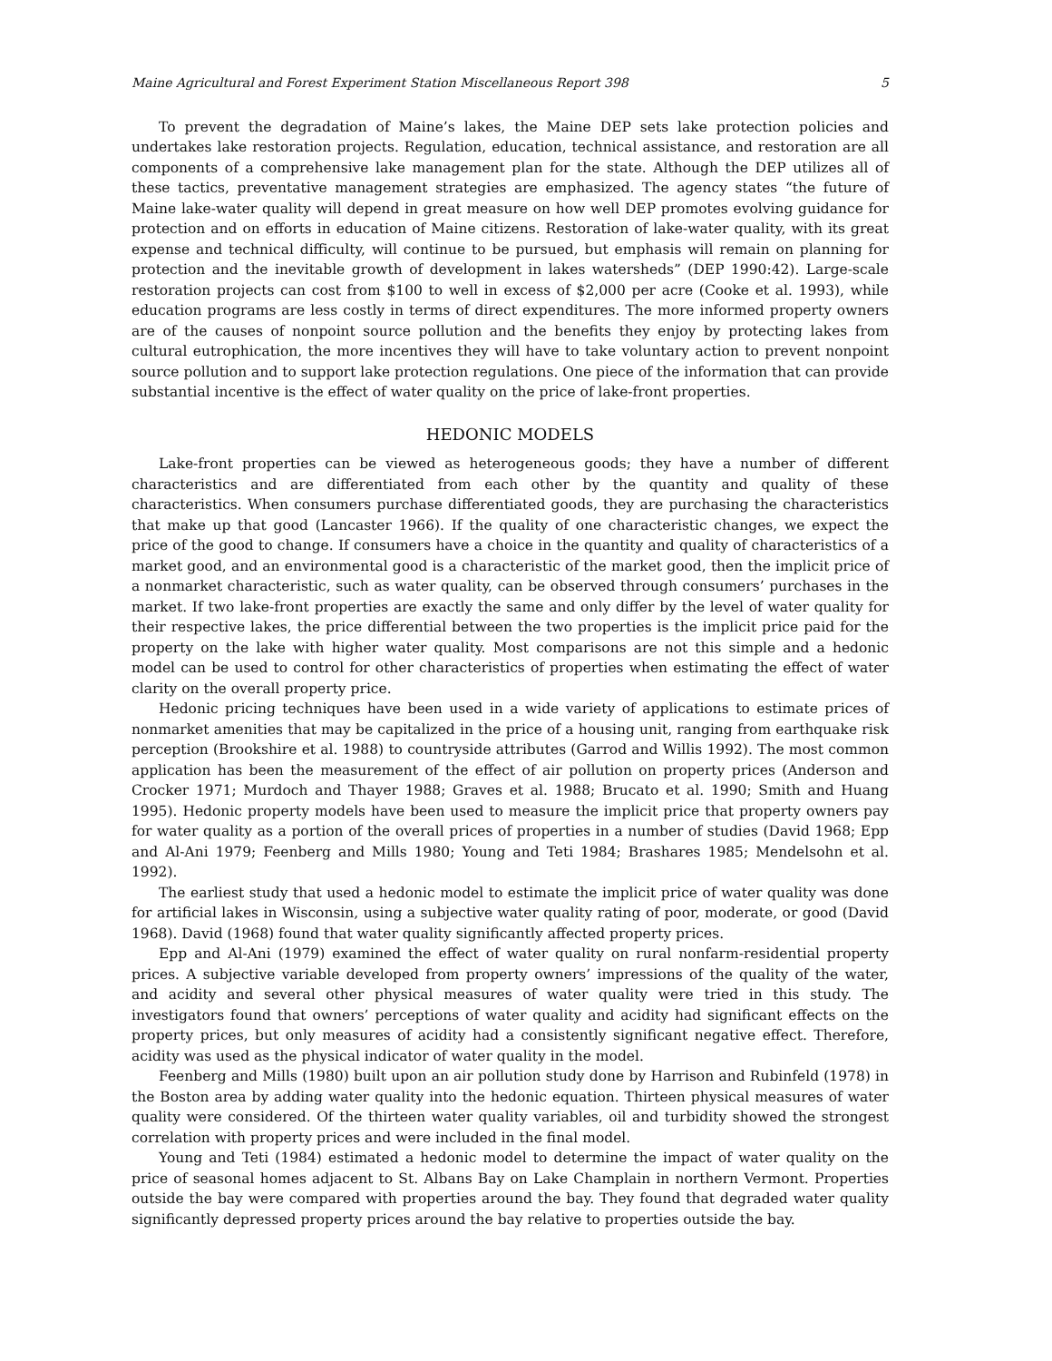Maine Agricultural and Forest Experiment Station Miscellaneous Report 398 5
To prevent the degradation of Maine’s lakes, the Maine DEP sets lake protection policies and undertakes lake restoration projects. Regulation, education, technical assistance, and restoration are all components of a comprehensive lake management plan for the state. Although the DEP utilizes all of these tactics, preventative management strategies are emphasized. The agency states “the future of Maine lake-water quality will depend in great measure on how well DEP promotes evolving guidance for protection and on efforts in education of Maine citizens. Restoration of lake-water quality, with its great expense and technical difficulty, will continue to be pursued, but emphasis will remain on planning for protection and the inevitable growth of development in lakes watersheds” (DEP 1990:42). Large-scale restoration projects can cost from $100 to well in excess of $2,000 per acre (Cooke et al. 1993), while education programs are less costly in terms of direct expenditures. The more informed property owners are of the causes of nonpoint source pollution and the benefits they enjoy by protecting lakes from cultural eutrophication, the more incentives they will have to take voluntary action to prevent nonpoint source pollution and to support lake protection regulations. One piece of the information that can provide substantial incentive is the effect of water quality on the price of lake-front properties.
HEDONIC MODELS
Lake-front properties can be viewed as heterogeneous goods; they have a number of different characteristics and are differentiated from each other by the quantity and quality of these characteristics. When consumers purchase differentiated goods, they are purchasing the characteristics that make up that good (Lancaster 1966). If the quality of one characteristic changes, we expect the price of the good to change. If consumers have a choice in the quantity and quality of characteristics of a market good, and an environmental good is a characteristic of the market good, then the implicit price of a nonmarket characteristic, such as water quality, can be observed through consumers’ purchases in the market. If two lake-front properties are exactly the same and only differ by the level of water quality for their respective lakes, the price differential between the two properties is the implicit price paid for the property on the lake with higher water quality. Most comparisons are not this simple and a hedonic model can be used to control for other characteristics of properties when estimating the effect of water clarity on the overall property price.
Hedonic pricing techniques have been used in a wide variety of applications to estimate prices of nonmarket amenities that may be capitalized in the price of a housing unit, ranging from earthquake risk perception (Brookshire et al. 1988) to countryside attributes (Garrod and Willis 1992). The most common application has been the measurement of the effect of air pollution on property prices (Anderson and Crocker 1971; Murdoch and Thayer 1988; Graves et al. 1988; Brucato et al. 1990; Smith and Huang 1995). Hedonic property models have been used to measure the implicit price that property owners pay for water quality as a portion of the overall prices of properties in a number of studies (David 1968; Epp and Al-Ani 1979; Feenberg and Mills 1980; Young and Teti 1984; Brashares 1985; Mendelsohn et al. 1992).
The earliest study that used a hedonic model to estimate the implicit price of water quality was done for artificial lakes in Wisconsin, using a subjective water quality rating of poor, moderate, or good (David 1968). David (1968) found that water quality significantly affected property prices.
Epp and Al-Ani (1979) examined the effect of water quality on rural nonfarm-residential property prices. A subjective variable developed from property owners’ impressions of the quality of the water, and acidity and several other physical measures of water quality were tried in this study. The investigators found that owners’ perceptions of water quality and acidity had significant effects on the property prices, but only measures of acidity had a consistently significant negative effect. Therefore, acidity was used as the physical indicator of water quality in the model.
Feenberg and Mills (1980) built upon an air pollution study done by Harrison and Rubinfeld (1978) in the Boston area by adding water quality into the hedonic equation. Thirteen physical measures of water quality were considered. Of the thirteen water quality variables, oil and turbidity showed the strongest correlation with property prices and were included in the final model.
Young and Teti (1984) estimated a hedonic model to determine the impact of water quality on the price of seasonal homes adjacent to St. Albans Bay on Lake Champlain in northern Vermont. Properties outside the bay were compared with properties around the bay. They found that degraded water quality significantly depressed property prices around the bay relative to properties outside the bay.